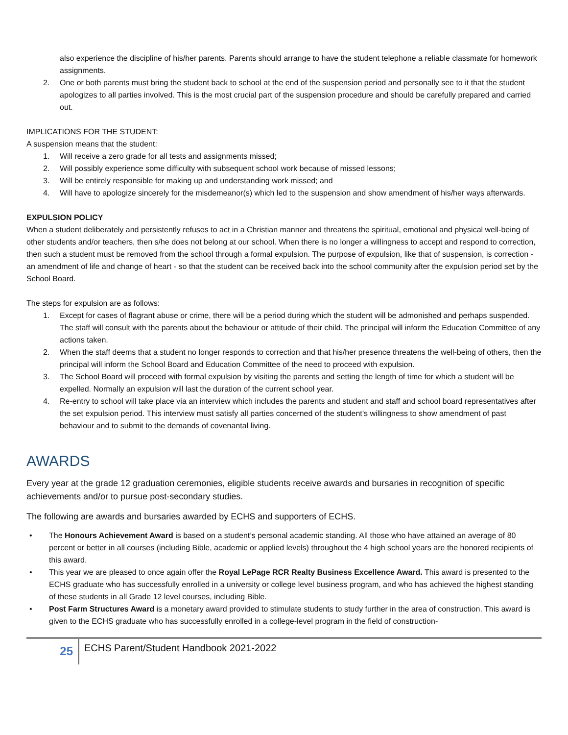also experience the discipline of his/her parents. Parents should arrange to have the student telephone a reliable classmate for homework assignments.
2. One or both parents must bring the student back to school at the end of the suspension period and personally see to it that the student apologizes to all parties involved. This is the most crucial part of the suspension procedure and should be carefully prepared and carried out.
IMPLICATIONS FOR THE STUDENT:
A suspension means that the student:
1. Will receive a zero grade for all tests and assignments missed;
2. Will possibly experience some difficulty with subsequent school work because of missed lessons;
3. Will be entirely responsible for making up and understanding work missed; and
4. Will have to apologize sincerely for the misdemeanor(s) which led to the suspension and show amendment of his/her ways afterwards.
EXPULSION POLICY
When a student deliberately and persistently refuses to act in a Christian manner and threatens the spiritual, emotional and physical well-being of other students and/or teachers, then s/he does not belong at our school. When there is no longer a willingness to accept and respond to correction, then such a student must be removed from the school through a formal expulsion. The purpose of expulsion, like that of suspension, is correction - an amendment of life and change of heart - so that the student can be received back into the school community after the expulsion period set by the School Board.
The steps for expulsion are as follows:
1. Except for cases of flagrant abuse or crime, there will be a period during which the student will be admonished and perhaps suspended. The staff will consult with the parents about the behaviour or attitude of their child. The principal will inform the Education Committee of any actions taken.
2. When the staff deems that a student no longer responds to correction and that his/her presence threatens the well-being of others, then the principal will inform the School Board and Education Committee of the need to proceed with expulsion.
3. The School Board will proceed with formal expulsion by visiting the parents and setting the length of time for which a student will be expelled. Normally an expulsion will last the duration of the current school year.
4. Re-entry to school will take place via an interview which includes the parents and student and staff and school board representatives after the set expulsion period. This interview must satisfy all parties concerned of the student’s willingness to show amendment of past behaviour and to submit to the demands of covenantal living.
AWARDS
Every year at the grade 12 graduation ceremonies, eligible students receive awards and bursaries in recognition of specific achievements and/or to pursue post-secondary studies.
The following are awards and bursaries awarded by ECHS and supporters of ECHS.
• The Honours Achievement Award is based on a student’s personal academic standing. All those who have attained an average of 80 percent or better in all courses (including Bible, academic or applied levels) throughout the 4 high school years are the honored recipients of this award.
• This year we are pleased to once again offer the Royal LePage RCR Realty Business Excellence Award. This award is presented to the ECHS graduate who has successfully enrolled in a university or college level business program, and who has achieved the highest standing of these students in all Grade 12 level courses, including Bible.
• Post Farm Structures Award is a monetary award provided to stimulate students to study further in the area of construction. This award is given to the ECHS graduate who has successfully enrolled in a college-level program in the field of construction-
25
ECHS Parent/Student Handbook 2021-2022